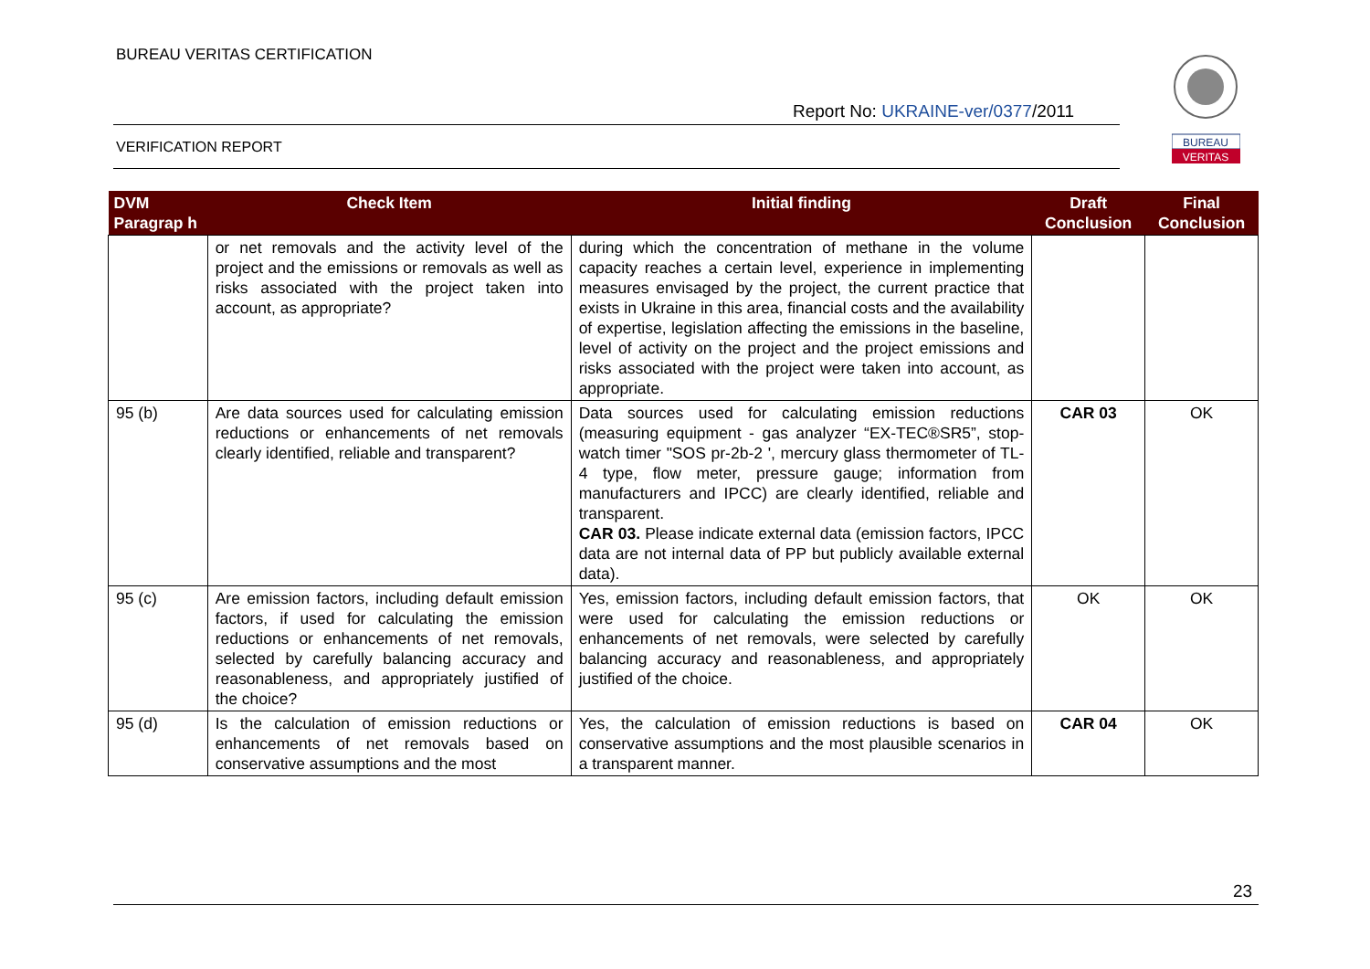BUREAU VERITAS CERTIFICATION
Report No: UKRAINE-ver/0377/2011
VERIFICATION REPORT
BUREAU
VERITAS
| DVM Paragrap h | Check Item | Initial finding | Draft Conclusion | Final Conclusion |
| --- | --- | --- | --- | --- |
| | or net removals and the activity level of the project and the emissions or removals as well as risks associated with the project taken into account, as appropriate? | during which the concentration of methane in the volume capacity reaches a certain level, experience in implementing measures envisaged by the project, the current practice that exists in Ukraine in this area, financial costs and the availability of expertise, legislation affecting the emissions in the baseline, level of activity on the project and the project emissions and risks associated with the project were taken into account, as appropriate. | | |
| 95 (b) | Are data sources used for calculating emission reductions or enhancements of net removals clearly identified, reliable and transparent? | Data sources used for calculating emission reductions (measuring equipment - gas analyzer “EX-TEC®SR5”, stop-watch timer "SOS pr-2b-2 ', mercury glass thermometer of TL-4 type, flow meter, pressure gauge; information from manufacturers and IPCC) are clearly identified, reliable and transparent. CAR 03. Please indicate external data (emission factors, IPCC data are not internal data of PP but publicly available external data). | CAR 03 | OK |
| 95 (c) | Are emission factors, including default emission factors, if used for calculating the emission reductions or enhancements of net removals, selected by carefully balancing accuracy and reasonableness, and appropriately justified of the choice? | Yes, emission factors, including default emission factors, that were used for calculating the emission reductions or enhancements of net removals, were selected by carefully balancing accuracy and reasonableness, and appropriately justified of the choice. | OK | OK |
| 95 (d) | Is the calculation of emission reductions or enhancements of net removals based on conservative assumptions and the most | Yes, the calculation of emission reductions is based on conservative assumptions and the most plausible scenarios in a transparent manner. | CAR 04 | OK |
23